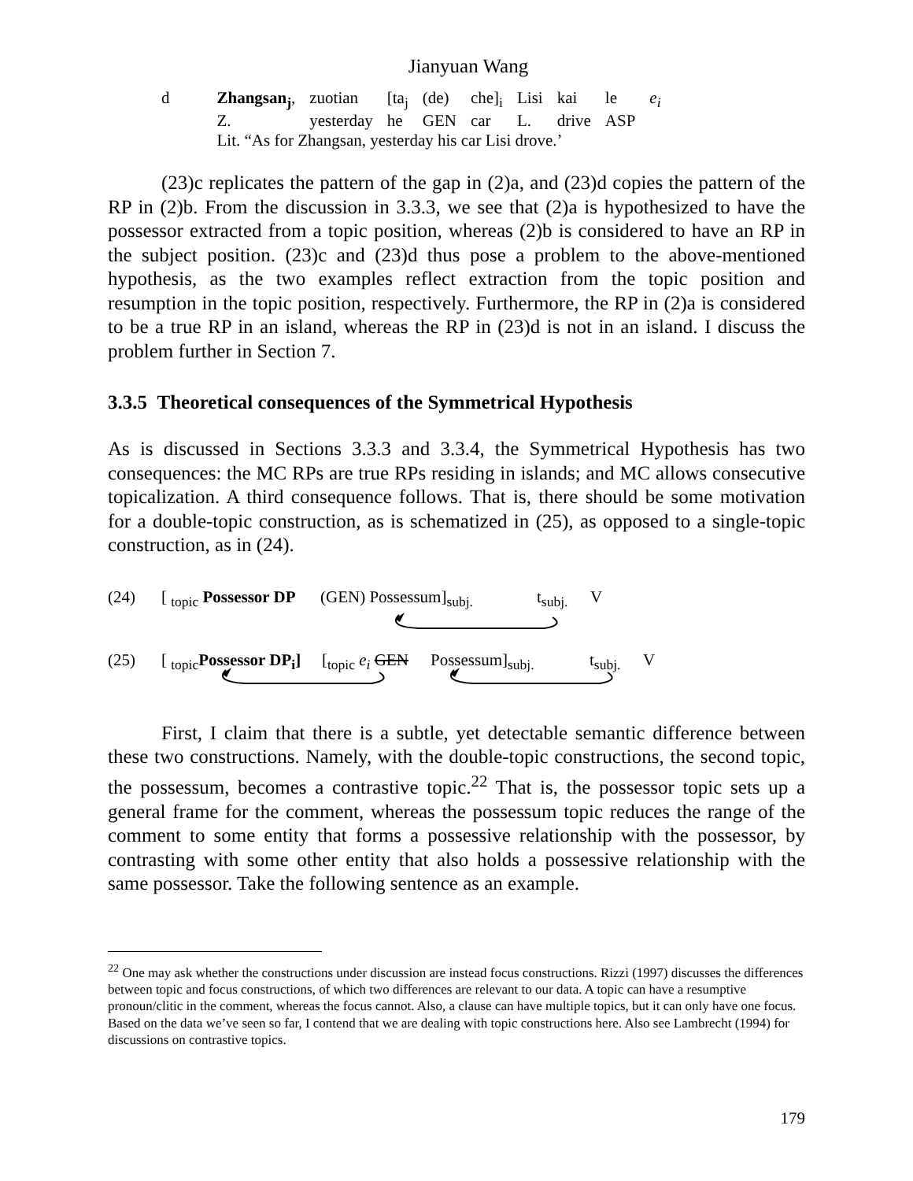Jianyuan Wang
| d | Zhangsan<sub>j</sub> , | zuotian | [ta<sub>j</sub> | (de) | che]<sub>i</sub> | Lisi | kai | le | e<sub>i</sub> |
| | Z. | yesterday | he | GEN | car | L. | drive | ASP | |
| | Lit. “As for Zhangsan, yesterday his car Lisi drove.’ | | | | | | | | |
(23)c replicates the pattern of the gap in (2)a, and (23)d copies the pattern of the RP in (2)b. From the discussion in 3.3.3, we see that (2)a is hypothesized to have the possessor extracted from a topic position, whereas (2)b is considered to have an RP in the subject position. (23)c and (23)d thus pose a problem to the above-mentioned hypothesis, as the two examples reflect extraction from the topic position and resumption in the topic position, respectively. Furthermore, the RP in (2)a is considered to be a true RP in an island, whereas the RP in (23)d is not in an island. I discuss the problem further in Section 7.
3.3.5 Theoretical consequences of the Symmetrical Hypothesis
As is discussed in Sections 3.3.3 and 3.3.4, the Symmetrical Hypothesis has two consequences: the MC RPs are true RPs residing in islands; and MC allows consecutive topicalization. A third consequence follows. That is, there should be some motivation for a double-topic construction, as is schematized in (25), as opposed to a single-topic construction, as in (24).
(24) [ <sub>topic</sub> Possessor DP (GEN) Possessum]<sub>subj.</sub> t<sub>subj.</sub> V
(25) [ <sub>topic</sub>Possessor DP<sub>i</sub>] [<sub>topic</sub> e<sub>i</sub> GEN Possessum]<sub>subj.</sub> t<sub>subj.</sub> V
First, I claim that there is a subtle, yet detectable semantic difference between these two constructions. Namely, with the double-topic constructions, the second topic, the possessum, becomes a contrastive topic.<sup>22</sup> That is, the possessor topic sets up a general frame for the comment, whereas the possessum topic reduces the range of the comment to some entity that forms a possessive relationship with the possessor, by contrasting with some other entity that also holds a possessive relationship with the same possessor. Take the following sentence as an example.
<sup>22</sup> One may ask whether the constructions under discussion are instead focus constructions. Rizzi (1997) discusses the differences between topic and focus constructions, of which two differences are relevant to our data. A topic can have a resumptive pronoun/clitic in the comment, whereas the focus cannot. Also, a clause can have multiple topics, but it can only have one focus. Based on the data we’ve seen so far, I contend that we are dealing with topic constructions here. Also see Lambrecht (1994) for discussions on contrastive topics.
179